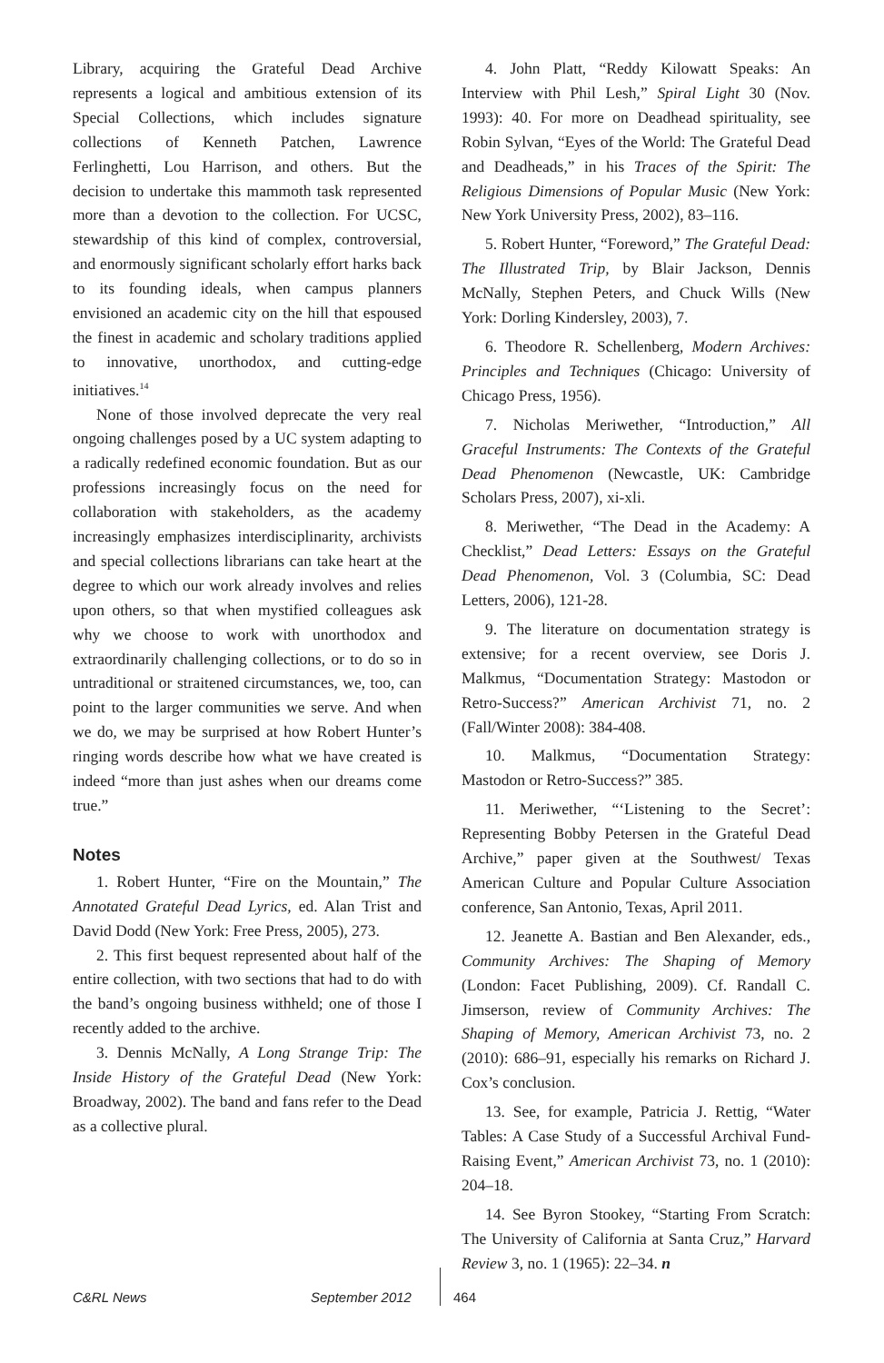Library, acquiring the Grateful Dead Archive represents a logical and ambitious extension of its Special Collections, which includes signature collections of Kenneth Patchen, Lawrence Ferlinghetti, Lou Harrison, and others. But the decision to undertake this mammoth task represented more than a devotion to the collection. For UCSC, stewardship of this kind of complex, controversial, and enormously significant scholarly effort harks back to its founding ideals, when campus planners envisioned an academic city on the hill that espoused the finest in academic and scholary traditions applied to innovative, unorthodox, and cutting-edge initiatives.<sup>14</sup>
None of those involved deprecate the very real ongoing challenges posed by a UC system adapting to a radically redefined economic foundation. But as our professions increasingly focus on the need for collaboration with stakeholders, as the academy increasingly emphasizes interdisciplinarity, archivists and special collections librarians can take heart at the degree to which our work already involves and relies upon others, so that when mystified colleagues ask why we choose to work with unorthodox and extraordinarily challenging collections, or to do so in untraditional or straitened circumstances, we, too, can point to the larger communities we serve. And when we do, we may be surprised at how Robert Hunter’s ringing words describe how what we have created is indeed “more than just ashes when our dreams come true.”
Notes
1. Robert Hunter, “Fire on the Mountain,” The Annotated Grateful Dead Lyrics, ed. Alan Trist and David Dodd (New York: Free Press, 2005), 273.
2. This first bequest represented about half of the entire collection, with two sections that had to do with the band’s ongoing business withheld; one of those I recently added to the archive.
3. Dennis McNally, A Long Strange Trip: The Inside History of the Grateful Dead (New York: Broadway, 2002). The band and fans refer to the Dead as a collective plural.
4. John Platt, “Reddy Kilowatt Speaks: An Interview with Phil Lesh,” Spiral Light 30 (Nov. 1993): 40. For more on Deadhead spirituality, see Robin Sylvan, “Eyes of the World: The Grateful Dead and Deadheads,” in his Traces of the Spirit: The Religious Dimensions of Popular Music (New York: New York University Press, 2002), 83–116.
5. Robert Hunter, “Foreword,” The Grateful Dead: The Illustrated Trip, by Blair Jackson, Dennis McNally, Stephen Peters, and Chuck Wills (New York: Dorling Kindersley, 2003), 7.
6. Theodore R. Schellenberg, Modern Archives: Principles and Techniques (Chicago: University of Chicago Press, 1956).
7. Nicholas Meriwether, “Introduction,” All Graceful Instruments: The Contexts of the Grateful Dead Phenomenon (Newcastle, UK: Cambridge Scholars Press, 2007), xi-xli.
8. Meriwether, “The Dead in the Academy: A Checklist,” Dead Letters: Essays on the Grateful Dead Phenomenon, Vol. 3 (Columbia, SC: Dead Letters, 2006), 121-28.
9. The literature on documentation strategy is extensive; for a recent overview, see Doris J. Malkmus, “Documentation Strategy: Mastodon or Retro-Success?” American Archivist 71, no. 2 (Fall/Winter 2008): 384-408.
10. Malkmus, “Documentation Strategy: Mastodon or Retro-Success?” 385.
11. Meriwether, “‘Listening to the Secret’: Representing Bobby Petersen in the Grateful Dead Archive,” paper given at the Southwest/ Texas American Culture and Popular Culture Association conference, San Antonio, Texas, April 2011.
12. Jeanette A. Bastian and Ben Alexander, eds., Community Archives: The Shaping of Memory (London: Facet Publishing, 2009). Cf. Randall C. Jimserson, review of Community Archives: The Shaping of Memory, American Archivist 73, no. 2 (2010): 686–91, especially his remarks on Richard J. Cox’s conclusion.
13. See, for example, Patricia J. Rettig, “Water Tables: A Case Study of a Successful Archival Fund-Raising Event,” American Archivist 73, no. 1 (2010): 204–18.
14. See Byron Stookey, “Starting From Scratch: The University of California at Santa Cruz,” Harvard Review 3, no. 1 (1965): 22–34. n
C&RL News September 2012 464